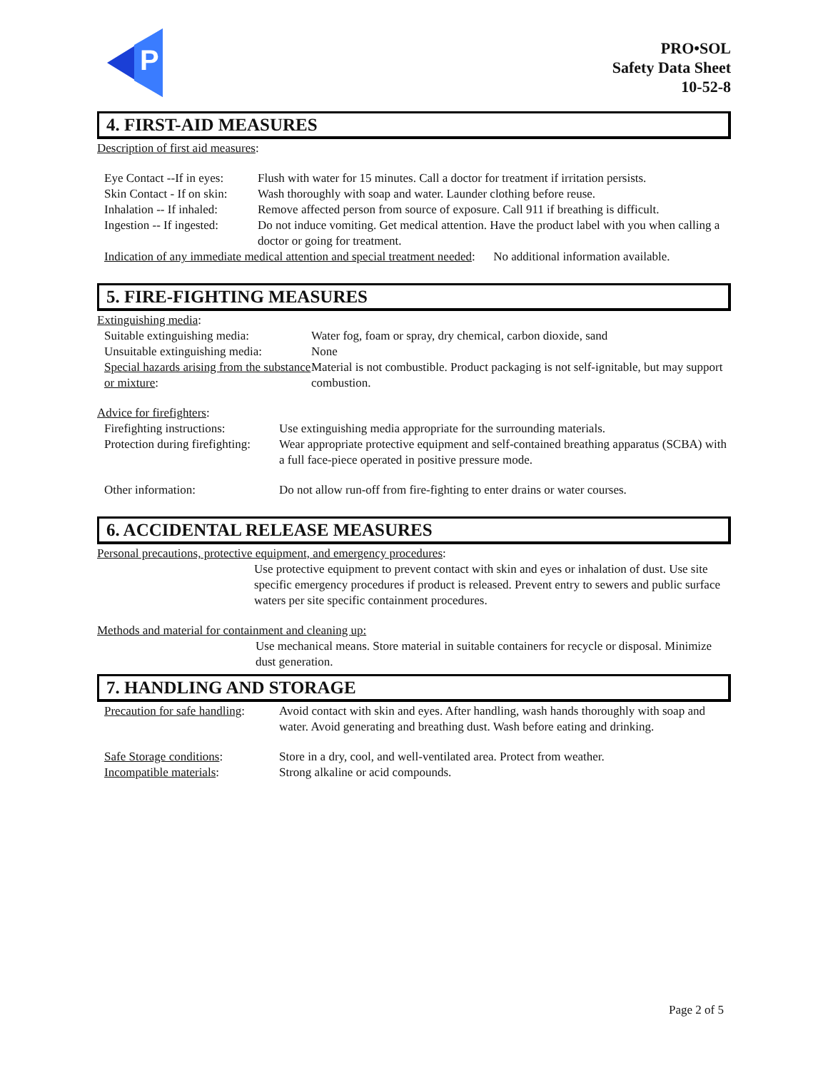P
PRO•SOL
Safety Data Sheet
10-52-8
4. FIRST-AID MEASURES
Description of first aid measures:
Eye Contact --If in eyes:
Flush with water for 15 minutes. Call a doctor for treatment if irritation persists.
Skin Contact - If on skin:
Wash thoroughly with soap and water. Launder clothing before reuse.
Inhalation -- If inhaled:
Remove affected person from source of exposure. Call 911 if breathing is difficult.
Ingestion -- If ingested:
Do not induce vomiting. Get medical attention. Have the product label with you when calling a doctor or going for treatment.
Indication of any immediate medical attention and special treatment needed: No additional information available.
5. FIRE-FIGHTING MEASURES
Extinguishing media:
Suitable extinguishing media:
Water fog, foam or spray, dry chemical, carbon dioxide, sand
Unsuitable extinguishing media:
None
Special hazards arising from the substance or mixture:
Material is not combustible. Product packaging is not self-ignitable, but may support combustion.
Advice for firefighters:
Firefighting instructions:
Use extinguishing media appropriate for the surrounding materials.
Protection during firefighting:
Wear appropriate protective equipment and self-contained breathing apparatus (SCBA) with a full face-piece operated in positive pressure mode.
Other information: Do not allow run-off from fire-fighting to enter drains or water courses.
6. ACCIDENTAL RELEASE MEASURES
Personal precautions, protective equipment, and emergency procedures:
Use protective equipment to prevent contact with skin and eyes or inhalation of dust. Use site specific emergency procedures if product is released. Prevent entry to sewers and public surface waters per site specific containment procedures.
Methods and material for containment and cleaning up:
Use mechanical means. Store material in suitable containers for recycle or disposal. Minimize dust generation.
7. HANDLING AND STORAGE
Precaution for safe handling:
Avoid contact with skin and eyes. After handling, wash hands thoroughly with soap and water. Avoid generating and breathing dust. Wash before eating and drinking.
Safe Storage conditions: Store in a dry, cool, and well-ventilated area. Protect from weather.
Incompatible materials: Strong alkaline or acid compounds.
Page 2 of 5